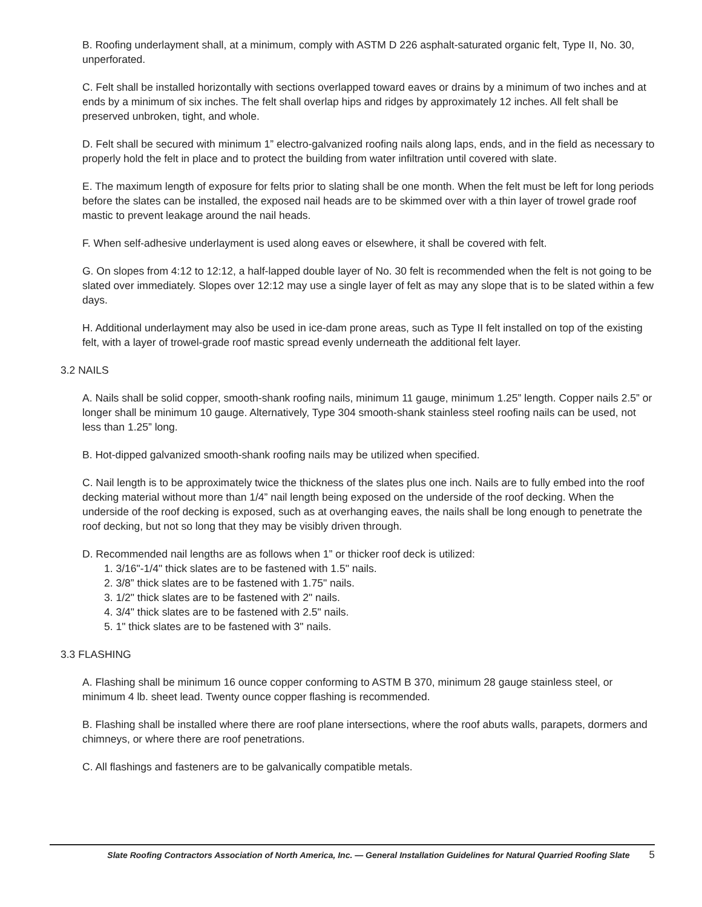B. Roofing underlayment shall, at a minimum, comply with ASTM D 226 asphalt-saturated organic felt, Type II, No. 30, unperforated.
C. Felt shall be installed horizontally with sections overlapped toward eaves or drains by a minimum of two inches and at ends by a minimum of six inches. The felt shall overlap hips and ridges by approximately 12 inches. All felt shall be preserved unbroken, tight, and whole.
D. Felt shall be secured with minimum 1” electro-galvanized roofing nails along laps, ends, and in the field as necessary to properly hold the felt in place and to protect the building from water infiltration until covered with slate.
E. The maximum length of exposure for felts prior to slating shall be one month. When the felt must be left for long periods before the slates can be installed, the exposed nail heads are to be skimmed over with a thin layer of trowel grade roof mastic to prevent leakage around the nail heads.
F. When self-adhesive underlayment is used along eaves or elsewhere, it shall be covered with felt.
G. On slopes from 4:12 to 12:12, a half-lapped double layer of No. 30 felt is recommended when the felt is not going to be slated over immediately. Slopes over 12:12 may use a single layer of felt as may any slope that is to be slated within a few days.
H. Additional underlayment may also be used in ice-dam prone areas, such as Type II felt installed on top of the existing felt, with a layer of trowel-grade roof mastic spread evenly underneath the additional felt layer.
3.2 NAILS
A. Nails shall be solid copper, smooth-shank roofing nails, minimum 11 gauge, minimum 1.25” length. Copper nails 2.5” or longer shall be minimum 10 gauge. Alternatively, Type 304 smooth-shank stainless steel roofing nails can be used, not less than 1.25” long.
B. Hot-dipped galvanized smooth-shank roofing nails may be utilized when specified.
C. Nail length is to be approximately twice the thickness of the slates plus one inch. Nails are to fully embed into the roof decking material without more than 1/4” nail length being exposed on the underside of the roof decking. When the underside of the roof decking is exposed, such as at overhanging eaves, the nails shall be long enough to penetrate the roof decking, but not so long that they may be visibly driven through.
D. Recommended nail lengths are as follows when 1” or thicker roof deck is utilized:
1. 3/16"-1/4" thick slates are to be fastened with 1.5" nails.
2. 3/8” thick slates are to be fastened with 1.75" nails.
3. 1/2" thick slates are to be fastened with 2" nails.
4. 3/4" thick slates are to be fastened with 2.5" nails.
5. 1" thick slates are to be fastened with 3" nails.
3.3 FLASHING
A. Flashing shall be minimum 16 ounce copper conforming to ASTM B 370, minimum 28 gauge stainless steel, or minimum 4 lb. sheet lead. Twenty ounce copper flashing is recommended.
B. Flashing shall be installed where there are roof plane intersections, where the roof abuts walls, parapets, dormers and chimneys, or where there are roof penetrations.
C. All flashings and fasteners are to be galvanically compatible metals.
Slate Roofing Contractors Association of North America, Inc. — General Installation Guidelines for Natural Quarried Roofing Slate 5